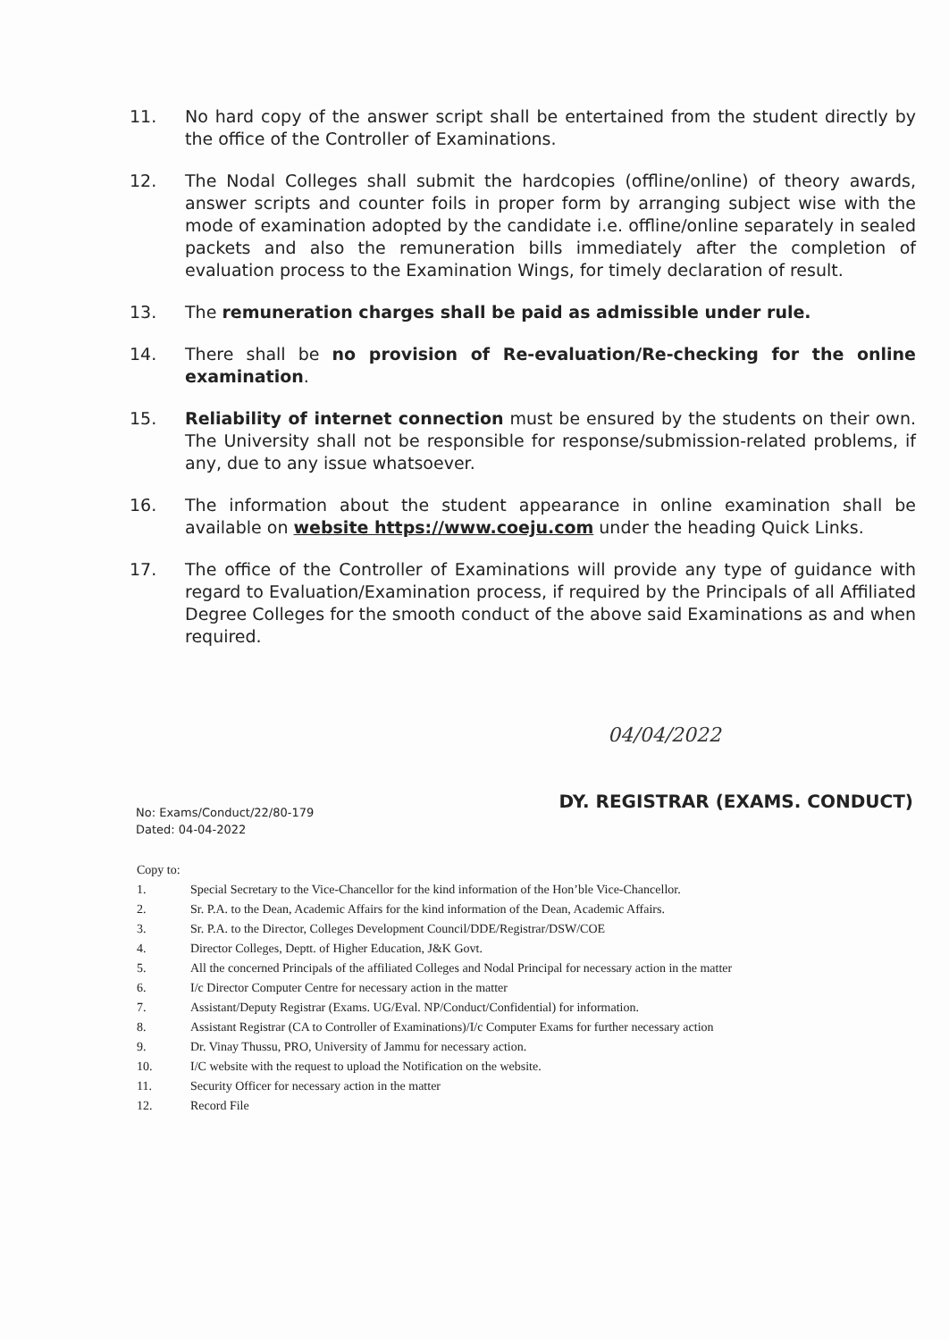11. No hard copy of the answer script shall be entertained from the student directly by the office of the Controller of Examinations.
12. The Nodal Colleges shall submit the hardcopies (offline/online) of theory awards, answer scripts and counter foils in proper form by arranging subject wise with the mode of examination adopted by the candidate i.e. offline/online separately in sealed packets and also the remuneration bills immediately after the completion of evaluation process to the Examination Wings, for timely declaration of result.
13. The remuneration charges shall be paid as admissible under rule.
14. There shall be no provision of Re-evaluation/Re-checking for the online examination.
15. Reliability of internet connection must be ensured by the students on their own. The University shall not be responsible for response/submission-related problems, if any, due to any issue whatsoever.
16. The information about the student appearance in online examination shall be available on website https://www.coeju.com under the heading Quick Links.
17. The office of the Controller of Examinations will provide any type of guidance with regard to Evaluation/Examination process, if required by the Principals of all Affiliated Degree Colleges for the smooth conduct of the above said Examinations as and when required.
04/04/2022
No: Exams/Conduct/22/80-179
Dated: 04-04-2022
DY. REGISTRAR (EXAMS. CONDUCT)
Copy to:
1. Special Secretary to the Vice-Chancellor for the kind information of the Hon’ble Vice-Chancellor.
2. Sr. P.A. to the Dean, Academic Affairs for the kind information of the Dean, Academic Affairs.
3. Sr. P.A. to the Director, Colleges Development Council/DDE/Registrar/DSW/COE
4. Director Colleges, Deptt. of Higher Education, J&K Govt.
5. All the concerned Principals of the affiliated Colleges and Nodal Principal for necessary action in the matter
6. I/c Director Computer Centre for necessary action in the matter
7. Assistant/Deputy Registrar (Exams. UG/Eval. NP/Conduct/Confidential) for information.
8. Assistant Registrar (CA to Controller of Examinations)/I/c Computer Exams for further necessary action
9. Dr. Vinay Thussu, PRO, University of Jammu for necessary action.
10. I/C website with the request to upload the Notification on the website.
11. Security Officer for necessary action in the matter
12. Record File